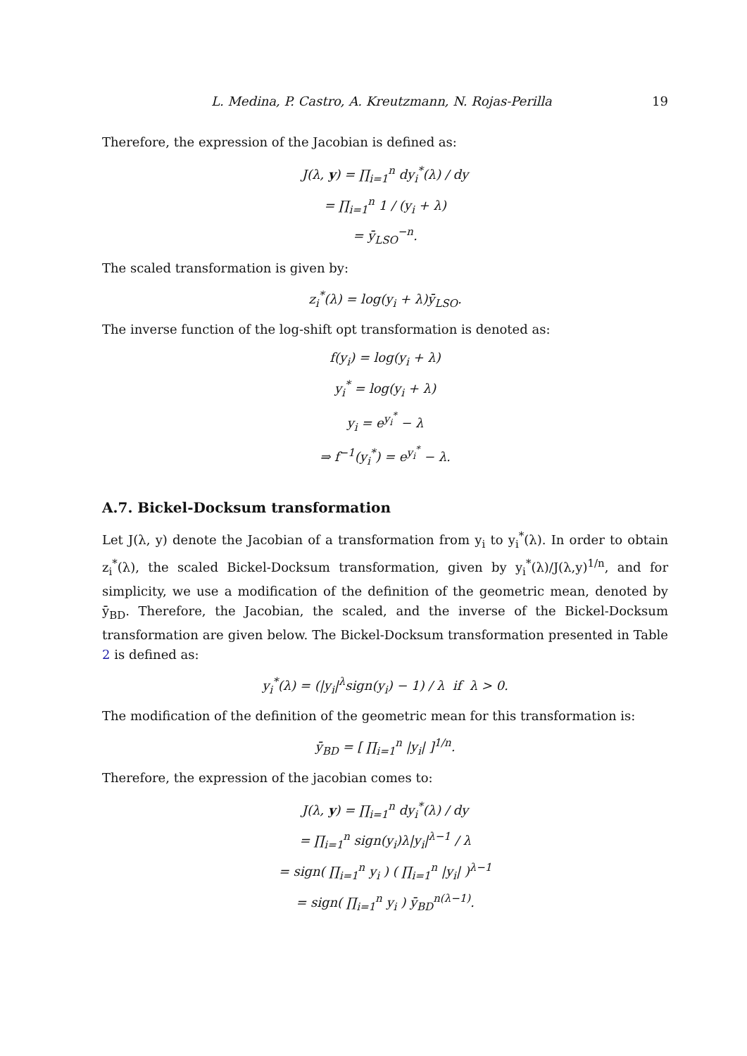L. Medina, P. Castro, A. Kreutzmann, N. Rojas-Perilla 19
Therefore, the expression of the Jacobian is defined as:
J(λ, y) = ∏<sub>i=1</sub><sup>n</sup> dy<sub>i</sub><sup>*</sup>(λ) / dy
= ∏<sub>i=1</sub><sup>n</sup> 1 / (y<sub>i</sub> + λ)
= ȳ<sub>LSO</sub><sup>−n</sup>.
The scaled transformation is given by:
z<sub>i</sub><sup>*</sup>(λ) = log(y<sub>i</sub> + λ)ȳ<sub>LSO</sub>.
The inverse function of the log-shift opt transformation is denoted as:
f(y<sub>i</sub>) = log(y<sub>i</sub> + λ)
y<sub>i</sub><sup>*</sup> = log(y<sub>i</sub> + λ)
y<sub>i</sub> = e<sup>y<sub>i</sub><sup>*</sup></sup> − λ
⇒ f<sup>−1</sup>(y<sub>i</sub><sup>*</sup>) = e<sup>y<sub>i</sub><sup>*</sup></sup> − λ.
A.7. Bickel-Docksum transformation
Let J(λ, y) denote the Jacobian of a transformation from y<sub>i</sub> to y<sub>i</sub><sup>*</sup>(λ). In order to obtain z<sub>i</sub><sup>*</sup>(λ), the scaled Bickel-Docksum transformation, given by y<sub>i</sub><sup>*</sup>(λ)/J(λ,y)<sup>1/n</sup>, and for simplicity, we use a modification of the definition of the geometric mean, denoted by ȳ<sub>BD</sub>. Therefore, the Jacobian, the scaled, and the inverse of the Bickel-Docksum transformation are given below. The Bickel-Docksum transformation presented in Table 2 is defined as:
y<sub>i</sub><sup>*</sup>(λ) = (|y<sub>i</sub>|<sup>λ</sup>sign(y<sub>i</sub>) − 1) / λ if λ > 0.
The modification of the definition of the geometric mean for this transformation is:
ȳ<sub>BD</sub> = [ ∏<sub>i=1</sub><sup>n</sup> |y<sub>i</sub>| ]<sup>1/n</sup>.
Therefore, the expression of the jacobian comes to:
J(λ, y) = ∏<sub>i=1</sub><sup>n</sup> dy<sub>i</sub><sup>*</sup>(λ) / dy
= ∏<sub>i=1</sub><sup>n</sup> sign(y<sub>i</sub>)λ|y<sub>i</sub>|<sup>λ−1</sup> / λ
= sign( ∏<sub>i=1</sub><sup>n</sup> y<sub>i</sub> ) ( ∏<sub>i=1</sub><sup>n</sup> |y<sub>i</sub>| )<sup>λ−1</sup>
= sign( ∏<sub>i=1</sub><sup>n</sup> y<sub>i</sub> ) ȳ<sub>BD</sub><sup>n(λ−1)</sup>.